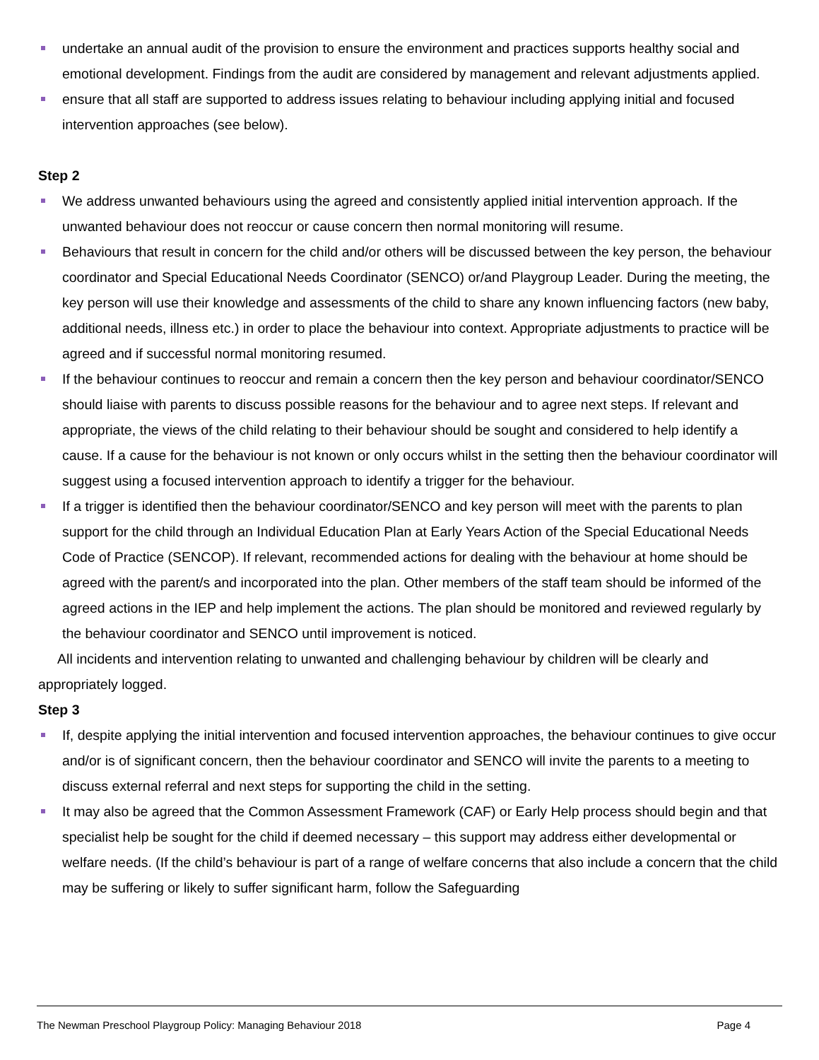undertake an annual audit of the provision to ensure the environment and practices supports healthy social and emotional development. Findings from the audit are considered by management and relevant adjustments applied.
ensure that all staff are supported to address issues relating to behaviour including applying initial and focused intervention approaches (see below).
Step 2
We address unwanted behaviours using the agreed and consistently applied initial intervention approach. If the unwanted behaviour does not reoccur or cause concern then normal monitoring will resume.
Behaviours that result in concern for the child and/or others will be discussed between the key person, the behaviour coordinator and Special Educational Needs Coordinator (SENCO) or/and Playgroup Leader. During the meeting, the key person will use their knowledge and assessments of the child to share any known influencing factors (new baby, additional needs, illness etc.) in order to place the behaviour into context. Appropriate adjustments to practice will be agreed and if successful normal monitoring resumed.
If the behaviour continues to reoccur and remain a concern then the key person and behaviour coordinator/SENCO should liaise with parents to discuss possible reasons for the behaviour and to agree next steps. If relevant and appropriate, the views of the child relating to their behaviour should be sought and considered to help identify a cause. If a cause for the behaviour is not known or only occurs whilst in the setting then the behaviour coordinator will suggest using a focused intervention approach to identify a trigger for the behaviour.
If a trigger is identified then the behaviour coordinator/SENCO and key person will meet with the parents to plan support for the child through an Individual Education Plan at Early Years Action of the Special Educational Needs Code of Practice (SENCOP). If relevant, recommended actions for dealing with the behaviour at home should be agreed with the parent/s and incorporated into the plan. Other members of the staff team should be informed of the agreed actions in the IEP and help implement the actions. The plan should be monitored and reviewed regularly by the behaviour coordinator and SENCO until improvement is noticed.
All incidents and intervention relating to unwanted and challenging behaviour by children will be clearly and appropriately logged.
Step 3
If, despite applying the initial intervention and focused intervention approaches, the behaviour continues to give occur and/or is of significant concern, then the behaviour coordinator and SENCO will invite the parents to a meeting to discuss external referral and next steps for supporting the child in the setting.
It may also be agreed that the Common Assessment Framework (CAF) or Early Help process should begin and that specialist help be sought for the child if deemed necessary – this support may address either developmental or welfare needs. (If the child’s behaviour is part of a range of welfare concerns that also include a concern that the child may be suffering or likely to suffer significant harm, follow the Safeguarding
The Newman Preschool Playgroup Policy: Managing Behaviour 2018 Page 4